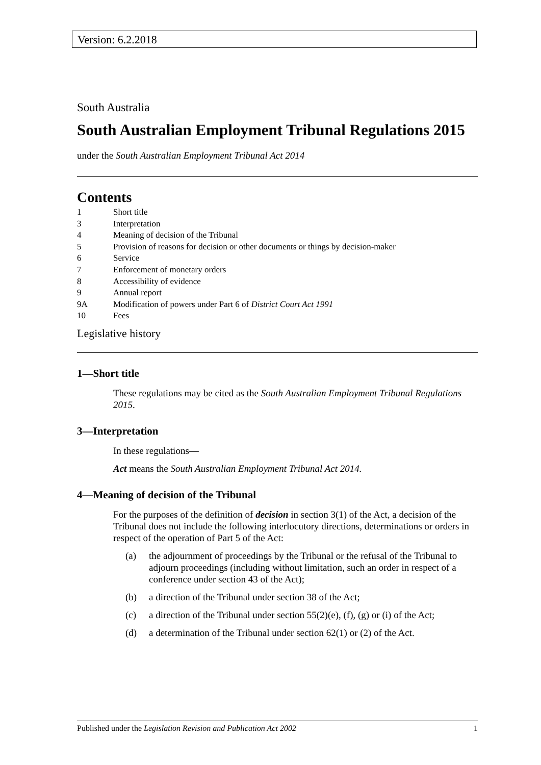Version: 6.2.2018
South Australia
South Australian Employment Tribunal Regulations 2015
under the South Australian Employment Tribunal Act 2014
Contents
1 Short title
3 Interpretation
4 Meaning of decision of the Tribunal
5 Provision of reasons for decision or other documents or things by decision-maker
6 Service
7 Enforcement of monetary orders
8 Accessibility of evidence
9 Annual report
9A Modification of powers under Part 6 of District Court Act 1991
10 Fees
Legislative history
1—Short title
These regulations may be cited as the South Australian Employment Tribunal Regulations 2015.
3—Interpretation
In these regulations—
Act means the South Australian Employment Tribunal Act 2014.
4—Meaning of decision of the Tribunal
For the purposes of the definition of decision in section 3(1) of the Act, a decision of the Tribunal does not include the following interlocutory directions, determinations or orders in respect of the operation of Part 5 of the Act:
(a) the adjournment of proceedings by the Tribunal or the refusal of the Tribunal to adjourn proceedings (including without limitation, such an order in respect of a conference under section 43 of the Act);
(b) a direction of the Tribunal under section 38 of the Act;
(c) a direction of the Tribunal under section 55(2)(e), (f), (g) or (i) of the Act;
(d) a determination of the Tribunal under section 62(1) or (2) of the Act.
Published under the Legislation Revision and Publication Act 2002
1